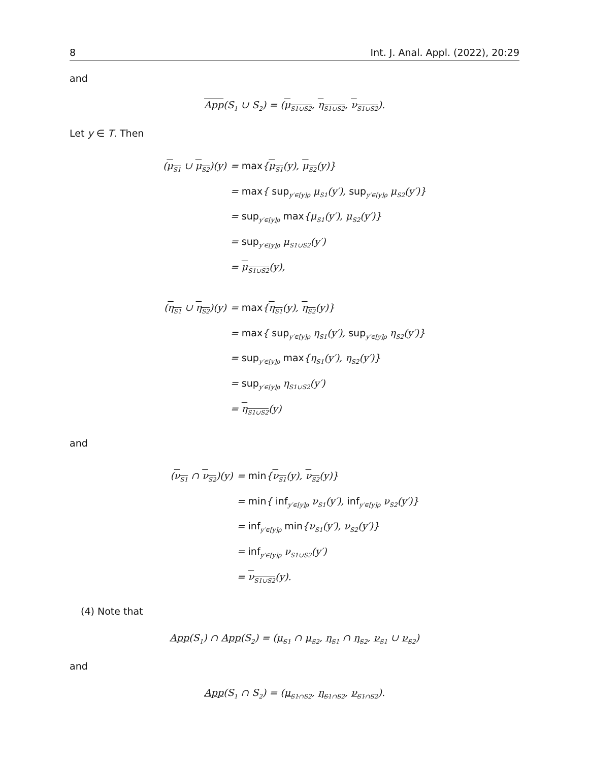8 Int. J. Anal. Appl. (2022), 20:29
and
App(S<sub>1</sub> ∪ S<sub>2</sub>) = (μ<sub>S1∪S2</sub>, η<sub>S1∪S2</sub>, ν<sub>S1∪S2</sub>).
Let y ∈ T. Then
| ( μ<sub>S1</sub> ∪ μ<sub>S2</sub> )(y) | = max { μ<sub>S1</sub> (y), μ<sub>S2</sub> (y)} |
| | = max { sup<sub>y′∈[y]ρ</sub> μ<sub>S1</sub>(y′), sup<sub>y′∈[y]ρ</sub> μ<sub>S2</sub>(y′)} |
| | = sup<sub>y′∈[y]ρ</sub> max {μ<sub>S1</sub>(y′), μ<sub>S2</sub>(y′)} |
| | = sup<sub>y′∈[y]ρ</sub> μ<sub>S1∪S2</sub>(y′) |
| | = μ<sub>S1∪S2</sub> (y), |
| ( η<sub>S1</sub> ∪ η<sub>S2</sub> )(y) | = max { η<sub>S1</sub> (y), η<sub>S2</sub> (y)} |
| | = max { sup<sub>y′∈[y]ρ</sub> η<sub>S1</sub>(y′), sup<sub>y′∈[y]ρ</sub> η<sub>S2</sub>(y′)} |
| | = sup<sub>y′∈[y]ρ</sub> max {η<sub>S1</sub>(y′), η<sub>S2</sub>(y′)} |
| | = sup<sub>y′∈[y]ρ</sub> η<sub>S1∪S2</sub>(y′) |
| | = η<sub>S1∪S2</sub> (y) |
and
| ( ν<sub>S1</sub> ∩ ν<sub>S2</sub> )(y) | = min { ν<sub>S1</sub> (y), ν<sub>S2</sub> (y)} |
| | = min { inf<sub>y′∈[y]ρ</sub> ν<sub>S1</sub>(y′), inf<sub>y′∈[y]ρ</sub> ν<sub>S2</sub>(y′)} |
| | = inf<sub>y′∈[y]ρ</sub> min {ν<sub>S1</sub>(y′), ν<sub>S2</sub>(y′)} |
| | = inf<sub>y′∈[y]ρ</sub> ν<sub>S1∪S2</sub>(y′) |
| | = ν<sub>S1∪S2</sub> (y). |
(4) Note that
App(S<sub>1</sub>) ∩ App(S<sub>2</sub>) = (μ<sub>S1</sub> ∩ μ<sub>S2</sub>, η<sub>S1</sub> ∩ η<sub>S2</sub>, ν<sub>S1</sub> ∪ ν<sub>S2</sub>)
and
App(S<sub>1</sub> ∩ S<sub>2</sub>) = (μ<sub>S1∩S2</sub>, η<sub>S1∩S2</sub>, ν<sub>S1∩S2</sub>).